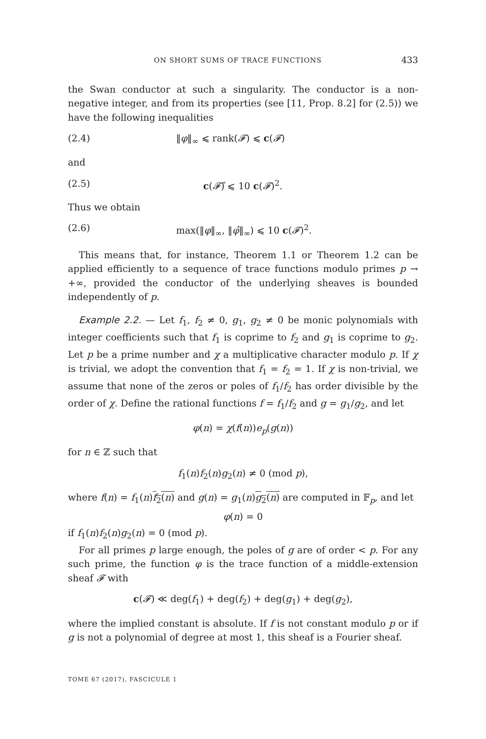ON SHORT SUMS OF TRACE FUNCTIONS 433
the Swan conductor at such a singularity. The conductor is a non-negative integer, and from its properties (see [11, Prop. 8.2] for (2.5)) we have the following inequalities
(2.4) ‖φ‖<sub>∞</sub> ⩽ rank(𝓕) ⩽ c(𝓕)
and
(2.5) c(𝓕̂) ⩽ 10 c(𝓕)<sup>2</sup>.
Thus we obtain
(2.6) max(‖φ‖<sub>∞</sub>, ‖φ̂‖<sub>∞</sub>) ⩽ 10 c(𝓕)<sup>2</sup>.
This means that, for instance, Theorem 1.1 or Theorem 1.2 can be applied efficiently to a sequence of trace functions modulo primes p → +∞, provided the conductor of the underlying sheaves is bounded independently of p.
Example 2.2. — Let f<sub>1</sub>, f<sub>2</sub> ≠ 0, g<sub>1</sub>, g<sub>2</sub> ≠ 0 be monic polynomials with integer coefficients such that f<sub>1</sub> is coprime to f<sub>2</sub> and g<sub>1</sub> is coprime to g<sub>2</sub>. Let p be a prime number and χ a multiplicative character modulo p. If χ is trivial, we adopt the convention that f<sub>1</sub> = f<sub>2</sub> = 1. If χ is non-trivial, we assume that none of the zeros or poles of f<sub>1</sub>/f<sub>2</sub> has order divisible by the order of χ. Define the rational functions f = f<sub>1</sub>/f<sub>2</sub> and g = g<sub>1</sub>/g<sub>2</sub>, and let
φ(n) = χ(f(n))e<sub>p</sub>(g(n))
for n ∈ ℤ such that
f<sub>1</sub>(n)f<sub>2</sub>(n)g<sub>2</sub>(n) ≠ 0 (mod p),
where f(n) = f<sub>1</sub>(n)f<sub>2</sub>(n) and g(n) = g<sub>1</sub>(n)g<sub>2</sub>(n) are computed in 𝔽<sub>p</sub>, and let
φ(n) = 0
if f<sub>1</sub>(n)f<sub>2</sub>(n)g<sub>2</sub>(n) = 0 (mod p).
For all primes p large enough, the poles of g are of order < p. For any such prime, the function φ is the trace function of a middle-extension sheaf 𝓕 with
c(𝓕) ≪ deg(f<sub>1</sub>) + deg(f<sub>2</sub>) + deg(g<sub>1</sub>) + deg(g<sub>2</sub>),
where the implied constant is absolute. If f is not constant modulo p or if g is not a polynomial of degree at most 1, this sheaf is a Fourier sheaf.
TOME 67 (2017), FASCICULE 1